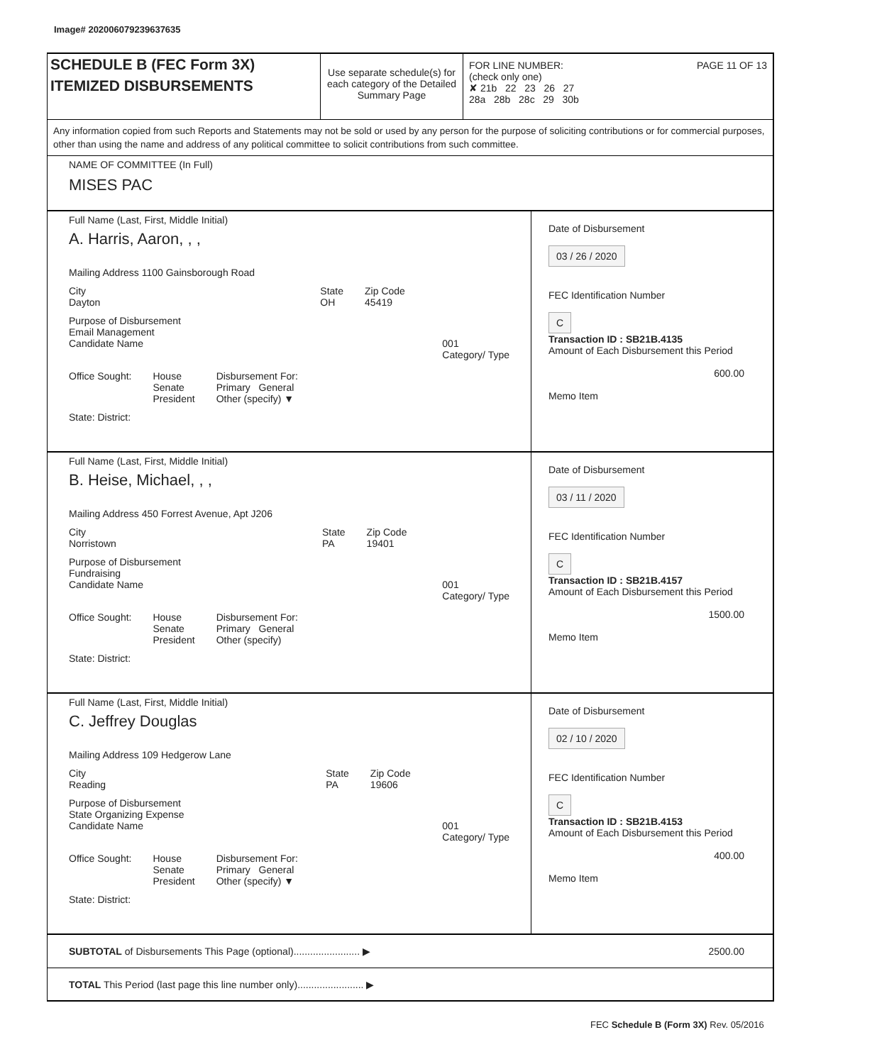Image# 202006079239637635
SCHEDULE B (FEC Form 3X)
ITEMIZED DISBURSEMENTS
Use separate schedule(s) for each category of the Detailed Summary Page
FOR LINE NUMBER: PAGE 11 OF 13
(check only one)
✘ 21b 22 23 26 27
28a 28b 28c 29 30b
Any information copied from such Reports and Statements may not be sold or used by any person for the purpose of soliciting contributions or for commercial purposes, other than using the name and address of any political committee to solicit contributions from such committee.
NAME OF COMMITTEE (In Full)
MISES PAC
Full Name (Last, First, Middle Initial)
A. Harris, Aaron, , ,
Mailing Address 1100 Gainsborough Road
City
Dayton
State
OH
Zip Code
45419
Purpose of Disbursement
Email Management
001
Category/ Type
Candidate Name
Office Sought: House
Senate
President
Disbursement For:
Primary General
Other (specify) ▼
State: District:
Date of Disbursement
03 / 26 / 2020
FEC Identification Number
C
Transaction ID : SB21B.4135
Amount of Each Disbursement this Period
600.00
Memo Item
Full Name (Last, First, Middle Initial)
B. Heise, Michael, , ,
Mailing Address 450 Forrest Avenue, Apt J206
City
Norristown
State
PA
Zip Code
19401
Purpose of Disbursement
Fundraising
001
Category/ Type
Candidate Name
Office Sought: House
Senate
President
Disbursement For:
Primary General
Other (specify)
State: District:
Date of Disbursement
03 / 11 / 2020
FEC Identification Number
C
Transaction ID : SB21B.4157
Amount of Each Disbursement this Period
1500.00
Memo Item
Full Name (Last, First, Middle Initial)
C. Jeffrey Douglas
Mailing Address 109 Hedgerow Lane
City
Reading
State
PA
Zip Code
19606
Purpose of Disbursement
State Organizing Expense
001
Category/ Type
Candidate Name
Office Sought: House
Senate
President
Disbursement For:
Primary General
Other (specify) ▼
State: District:
Date of Disbursement
02 / 10 / 2020
FEC Identification Number
C
Transaction ID : SB21B.4153
Amount of Each Disbursement this Period
400.00
Memo Item
SUBTOTAL of Disbursements This Page (optional)........................ ▶ 2500.00
TOTAL This Period (last page this line number only)........................ ▶
FEC Schedule B (Form 3X) Rev. 05/2016